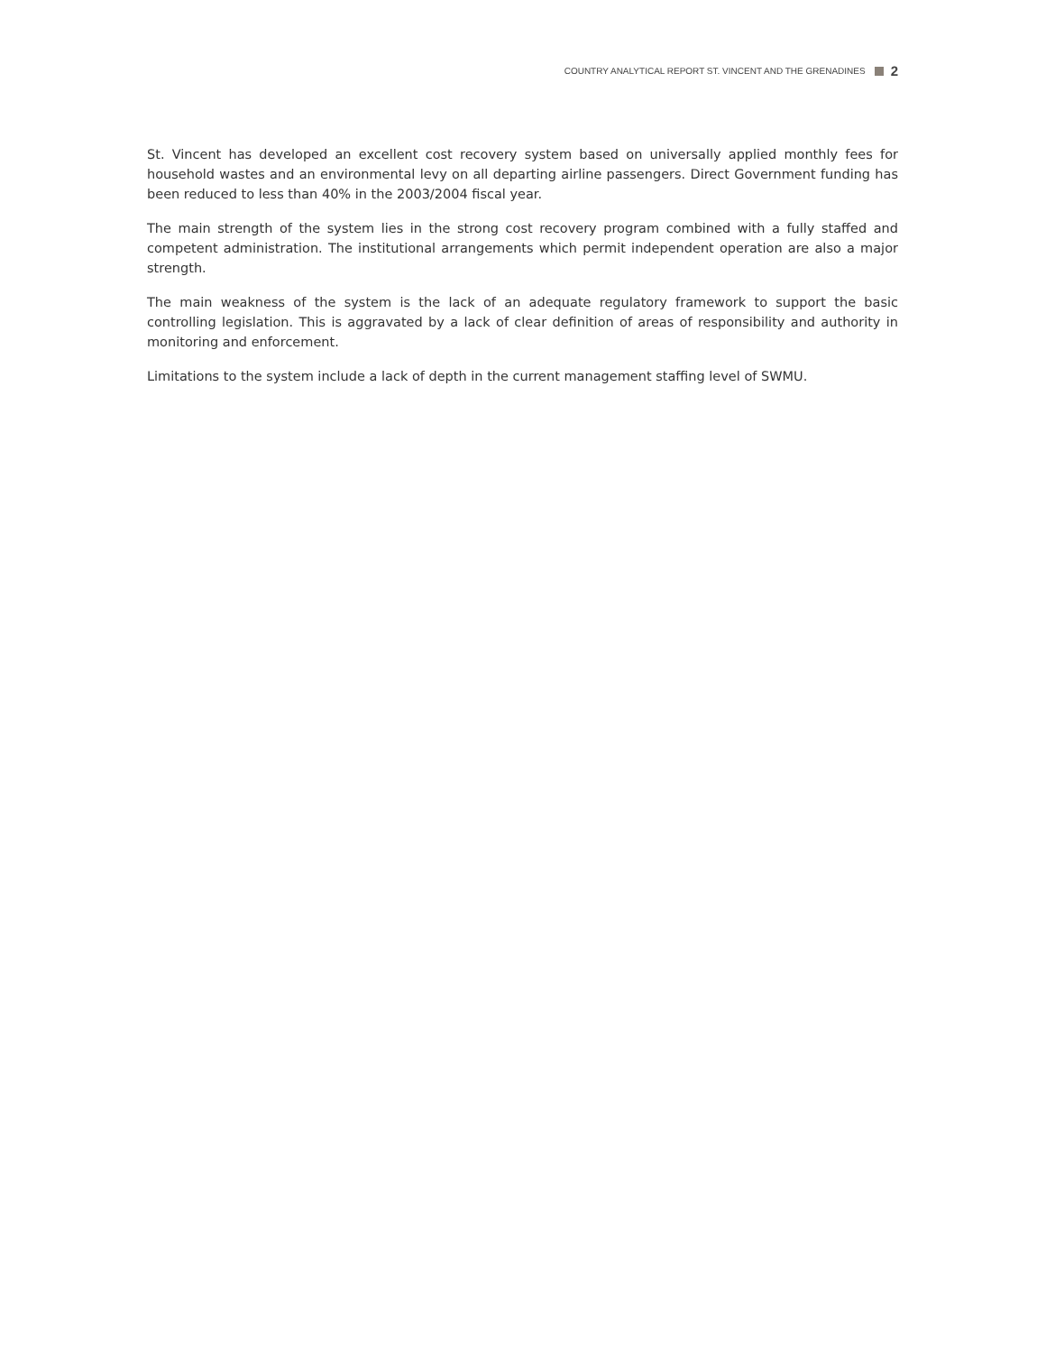COUNTRY ANALYTICAL REPORT ST. VINCENT AND THE GRENADINES 2
St. Vincent has developed an excellent cost recovery system based on universally applied monthly fees for household wastes and an environmental levy on all departing airline passengers. Direct Government funding has been reduced to less than 40% in the 2003/2004 fiscal year.
The main strength of the system lies in the strong cost recovery program combined with a fully staffed and competent administration. The institutional arrangements which permit independent operation are also a major strength.
The main weakness of the system is the lack of an adequate regulatory framework to support the basic controlling legislation. This is aggravated by a lack of clear definition of areas of responsibility and authority in monitoring and enforcement.
Limitations to the system include a lack of depth in the current management staffing level of SWMU.